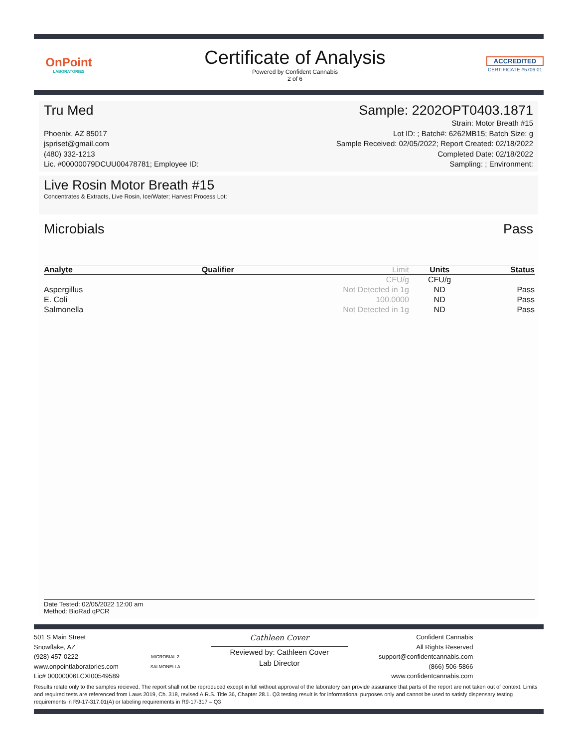OnPoint
LABORATORIES
Certificate of Analysis
Powered by Confident Cannabis
2 of 6
ACCREDITED
CERTIFICATE #5706.01
Tru Med Sample: 2202OPT0403.1871
Phoenix, AZ 85017
jspriset@gmail.com
(480) 332-1213
Lic. #00000079DCUU00478781; Employee ID:
Strain: Motor Breath #15
Lot ID: ; Batch#: 6262MB15; Batch Size: g
Sample Received: 02/05/2022; Report Created: 02/18/2022
Completed Date: 02/18/2022
Sampling: ; Environment:
Live Rosin Motor Breath #15
Concentrates & Extracts, Live Rosin, Ice/Water; Harvest Process Lot:
Microbials Pass
| Analyte | Qualifier | Limit | Units | Status |
| --- | --- | --- | --- | --- |
| | | CFU/g | CFU/g | |
| Aspergillus | | Not Detected in 1g | ND | Pass |
| E. Coli | | 100.0000 | ND | Pass |
| Salmonella | | Not Detected in 1g | ND | Pass |
Date Tested: 02/05/2022 12:00 am
Method: BioRad qPCR
501 S Main Street
Snowflake, AZ
(928) 457-0222
www.onpointlaboratories.com
Lic# 00000006LCXI00549589
MICROBIAL 2
SALMONELLA
Cathleen Cover
Reviewed by: Cathleen Cover
Lab Director
Confident Cannabis
All Rights Reserved
support@confidentcannabis.com
(866) 506-5866
www.confidentcannabis.com
Results relate only to the samples recieved. The report shall not be reproduced except in full without approval of the laboratory can provide assurance that parts of the report are not taken out of context. Limits and required tests are referenced from Laws 2019, Ch. 318, revised A.R.S. Title 36, Chapter 28.1. Q3 testing result is for informational purposes only and cannot be used to satisfy dispensary testing requirements in R9-17-317.01(A) or labeling requirements in R9-17-317 – Q3